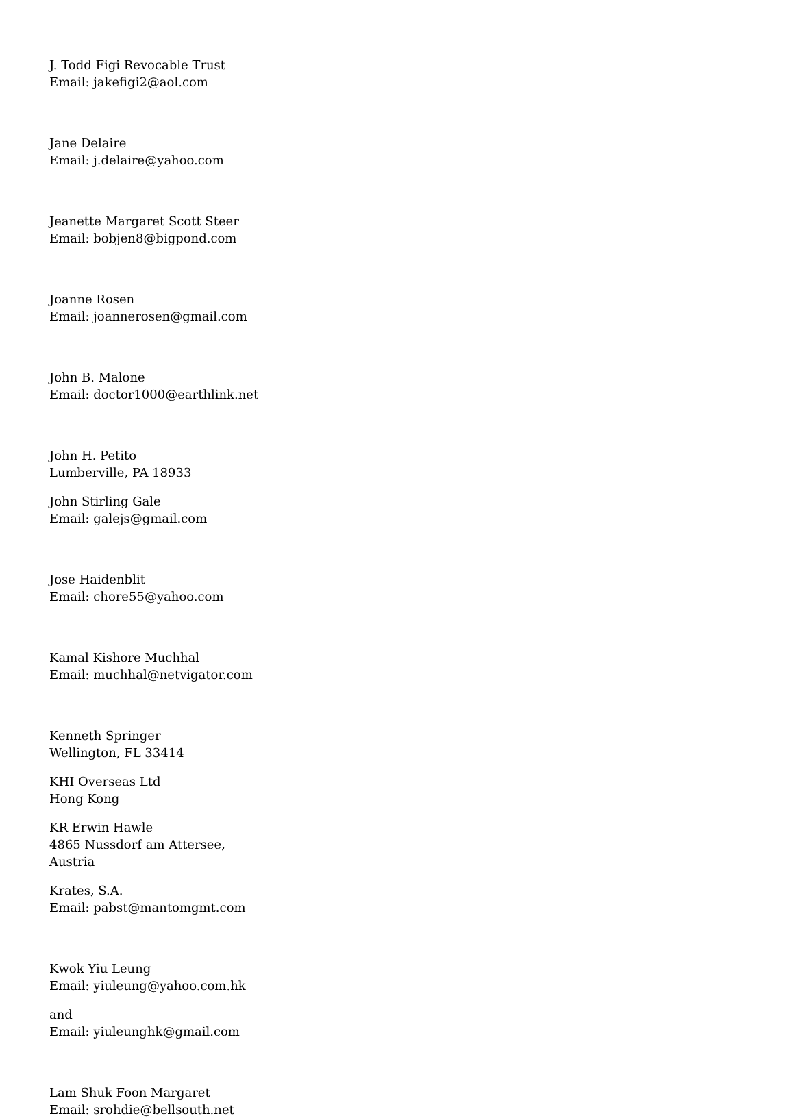J. Todd Figi Revocable Trust
Email: jakefigi2@aol.com
Jane Delaire
Email: j.delaire@yahoo.com
Jeanette Margaret Scott Steer
Email: bobjen8@bigpond.com
Joanne Rosen
Email: joannerosen@gmail.com
John B. Malone
Email: doctor1000@earthlink.net
John H. Petito
Lumberville, PA 18933
John Stirling Gale
Email: galejs@gmail.com
Jose Haidenblit
Email: chore55@yahoo.com
Kamal Kishore Muchhal
Email: muchhal@netvigator.com
Kenneth Springer
Wellington, FL 33414
KHI Overseas Ltd
Hong Kong
KR Erwin Hawle
4865 Nussdorf am Attersee,
Austria
Krates, S.A.
Email: pabst@mantomgmt.com
Kwok Yiu Leung
Email: yiuleung@yahoo.com.hk
and
Email: yiuleunghk@gmail.com
Lam Shuk Foon Margaret
Email: srohdie@bellsouth.net